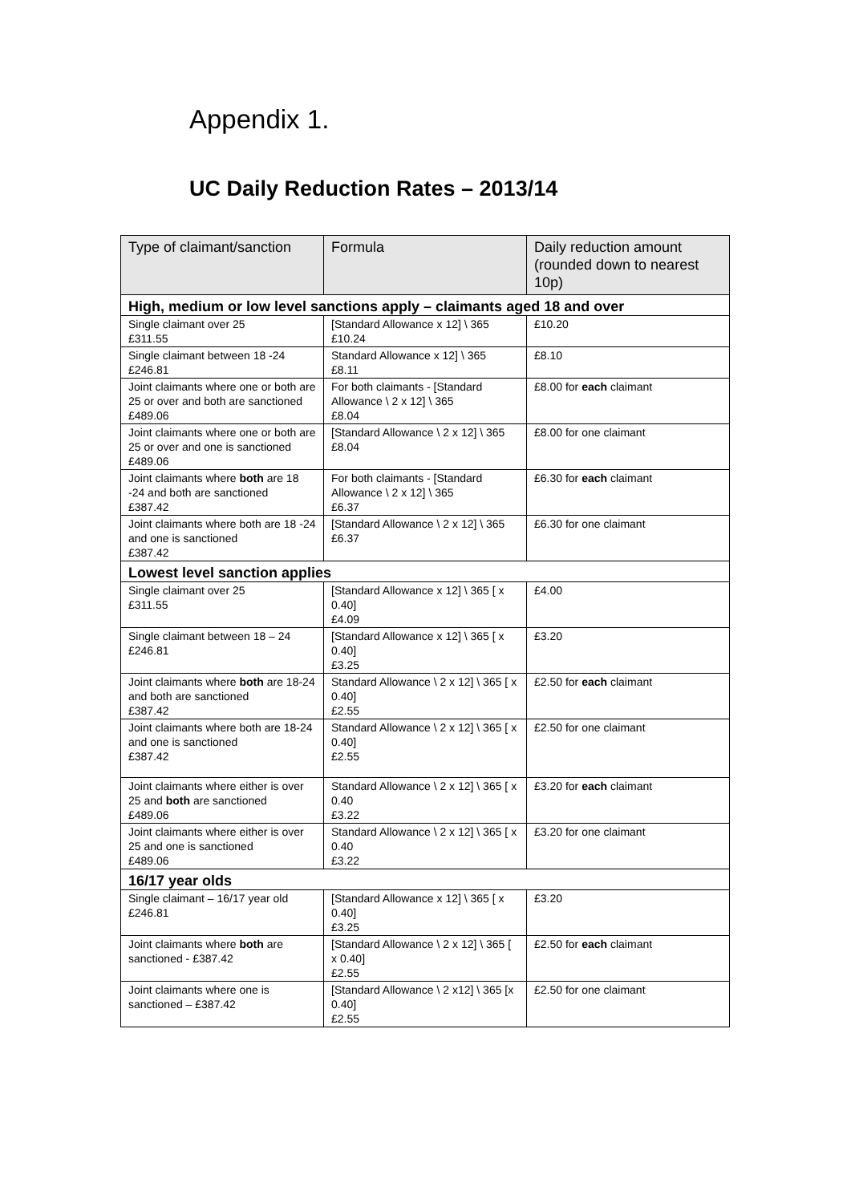Appendix 1.
UC Daily Reduction Rates – 2013/14
| Type of claimant/sanction | Formula | Daily reduction amount (rounded down to nearest 10p) |
| --- | --- | --- |
| High, medium or low level sanctions apply – claimants aged 18 and over | | |
| Single claimant over 25 £311.55 | [Standard Allowance x 12] \ 365 £10.24 | £10.20 |
| Single claimant between 18 -24 £246.81 | Standard Allowance x 12] \ 365 £8.11 | £8.10 |
| Joint claimants where one or both are 25 or over and both are sanctioned £489.06 | For both claimants - [Standard Allowance \ 2 x 12] \ 365 £8.04 | £8.00 for each claimant |
| Joint claimants where one or both are 25 or over and one is sanctioned £489.06 | [Standard Allowance \ 2 x 12] \ 365 £8.04 | £8.00 for one claimant |
| Joint claimants where both are 18 -24 and both are sanctioned £387.42 | For both claimants - [Standard Allowance \ 2 x 12] \ 365 £6.37 | £6.30 for each claimant |
| Joint claimants where both are 18 -24 and one is sanctioned £387.42 | [Standard Allowance \ 2 x 12] \ 365 £6.37 | £6.30 for one claimant |
| Lowest level sanction applies | | |
| Single claimant over 25 £311.55 | [Standard Allowance x 12] \ 365 [ x 0.40] £4.09 | £4.00 |
| Single claimant between 18 – 24 £246.81 | [Standard Allowance x 12] \ 365 [ x 0.40] £3.25 | £3.20 |
| Joint claimants where both are 18-24 and both are sanctioned £387.42 | Standard Allowance \ 2 x 12] \ 365 [ x 0.40] £2.55 | £2.50 for each claimant |
| Joint claimants where both are 18-24 and one is sanctioned £387.42 | Standard Allowance \ 2 x 12] \ 365 [ x 0.40] £2.55 | £2.50 for one claimant |
| Joint claimants where either is over 25 and both are sanctioned £489.06 | Standard Allowance \ 2 x 12] \ 365 [ x 0.40 £3.22 | £3.20 for each claimant |
| Joint claimants where either is over 25 and one is sanctioned £489.06 | Standard Allowance \ 2 x 12] \ 365 [ x 0.40 £3.22 | £3.20 for one claimant |
| 16/17 year olds | | |
| Single claimant – 16/17 year old £246.81 | [Standard Allowance x 12] \ 365 [ x 0.40] £3.25 | £3.20 |
| Joint claimants where both are sanctioned - £387.42 | [Standard Allowance \ 2 x 12] \ 365 [ x 0.40] £2.55 | £2.50 for each claimant |
| Joint claimants where one is sanctioned – £387.42 | [Standard Allowance \ 2 x12] \ 365 [x 0.40] £2.55 | £2.50 for one claimant |